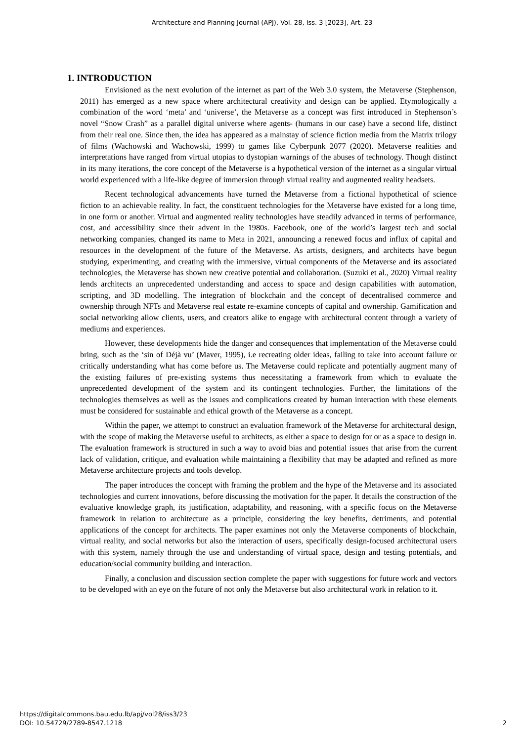Architecture and Planning Journal (APJ), Vol. 28, Iss. 3 [2023], Art. 23
1. INTRODUCTION
Envisioned as the next evolution of the internet as part of the Web 3.0 system, the Metaverse (Stephenson, 2011) has emerged as a new space where architectural creativity and design can be applied. Etymologically a combination of the word ‘meta’ and ‘universe’, the Metaverse as a concept was first introduced in Stephenson’s novel “Snow Crash” as a parallel digital universe where agents- (humans in our case) have a second life, distinct from their real one. Since then, the idea has appeared as a mainstay of science fiction media from the Matrix trilogy of films (Wachowski and Wachowski, 1999) to games like Cyberpunk 2077 (2020). Metaverse realities and interpretations have ranged from virtual utopias to dystopian warnings of the abuses of technology. Though distinct in its many iterations, the core concept of the Metaverse is a hypothetical version of the internet as a singular virtual world experienced with a life-like degree of immersion through virtual reality and augmented reality headsets.
Recent technological advancements have turned the Metaverse from a fictional hypothetical of science fiction to an achievable reality. In fact, the constituent technologies for the Metaverse have existed for a long time, in one form or another. Virtual and augmented reality technologies have steadily advanced in terms of performance, cost, and accessibility since their advent in the 1980s. Facebook, one of the world’s largest tech and social networking companies, changed its name to Meta in 2021, announcing a renewed focus and influx of capital and resources in the development of the future of the Metaverse. As artists, designers, and architects have begun studying, experimenting, and creating with the immersive, virtual components of the Metaverse and its associated technologies, the Metaverse has shown new creative potential and collaboration. (Suzuki et al., 2020) Virtual reality lends architects an unprecedented understanding and access to space and design capabilities with automation, scripting, and 3D modelling. The integration of blockchain and the concept of decentralised commerce and ownership through NFTs and Metaverse real estate re-examine concepts of capital and ownership. Gamification and social networking allow clients, users, and creators alike to engage with architectural content through a variety of mediums and experiences.
However, these developments hide the danger and consequences that implementation of the Metaverse could bring, such as the ‘sin of Déjà vu’ (Maver, 1995), i.e recreating older ideas, failing to take into account failure or critically understanding what has come before us. The Metaverse could replicate and potentially augment many of the existing failures of pre-existing systems thus necessitating a framework from which to evaluate the unprecedented development of the system and its contingent technologies. Further, the limitations of the technologies themselves as well as the issues and complications created by human interaction with these elements must be considered for sustainable and ethical growth of the Metaverse as a concept.
Within the paper, we attempt to construct an evaluation framework of the Metaverse for architectural design, with the scope of making the Metaverse useful to architects, as either a space to design for or as a space to design in. The evaluation framework is structured in such a way to avoid bias and potential issues that arise from the current lack of validation, critique, and evaluation while maintaining a flexibility that may be adapted and refined as more Metaverse architecture projects and tools develop.
The paper introduces the concept with framing the problem and the hype of the Metaverse and its associated technologies and current innovations, before discussing the motivation for the paper. It details the construction of the evaluative knowledge graph, its justification, adaptability, and reasoning, with a specific focus on the Metaverse framework in relation to architecture as a principle, considering the key benefits, detriments, and potential applications of the concept for architects. The paper examines not only the Metaverse components of blockchain, virtual reality, and social networks but also the interaction of users, specifically design-focused architectural users with this system, namely through the use and understanding of virtual space, design and testing potentials, and education/social community building and interaction.
Finally, a conclusion and discussion section complete the paper with suggestions for future work and vectors to be developed with an eye on the future of not only the Metaverse but also architectural work in relation to it.
https://digitalcommons.bau.edu.lb/apj/vol28/iss3/23
DOI: 10.54729/2789-8547.1218
2